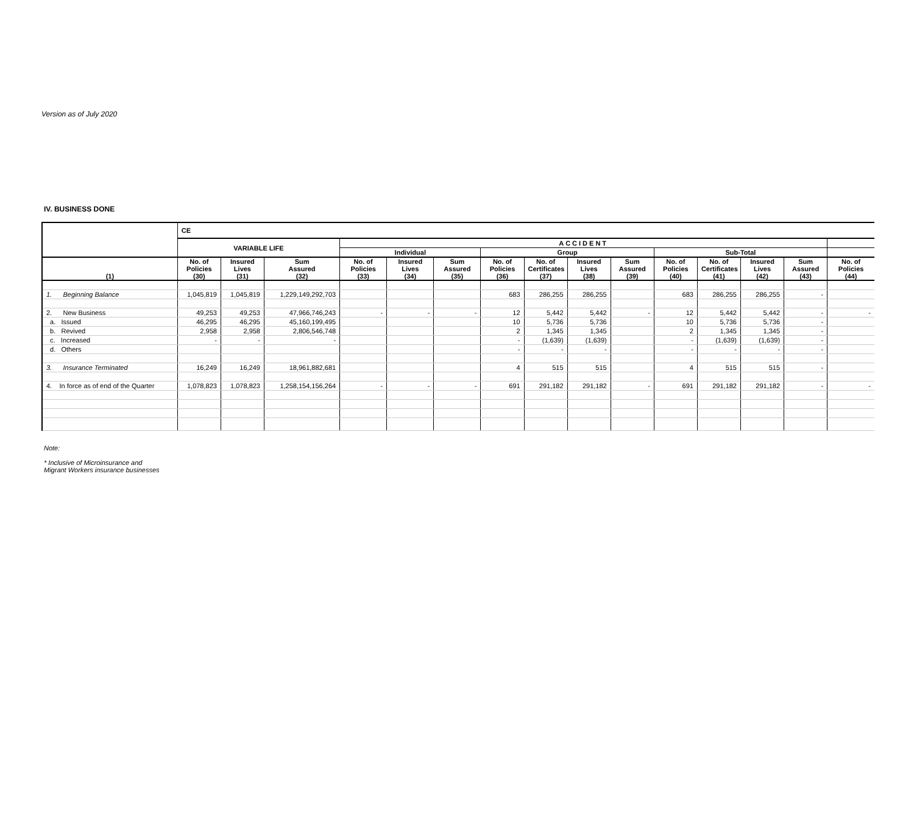Version as of July 2020
IV. BUSINESS DONE
| | CE | | | | | | | | | | | | | | |
| --- | --- | --- | --- | --- | --- | --- | --- | --- | --- | --- | --- | --- | --- | --- | --- |
| | VARIABLE LIFE | | | ACCIDENT | | | | | | | | | | | |
| | | | | Individual | | | Group | | | | Sub-Total | | | | |
| (1) | No. of Policies (30) | Insured Lives (31) | Sum Assured (32) | No. of Policies (33) | Insured Lives (34) | Sum Assured (35) | No. of Policies (36) | No. of Certificates (37) | Insured Lives (38) | Sum Assured (39) | No. of Policies (40) | No. of Certificates (41) | Insured Lives (42) | Sum Assured (43) | No. of Policies (44) |
| 1. Beginning Balance | 1,045,819 | 1,045,819 | 1,229,149,292,703 | | | | 683 | 286,255 | 286,255 | | 683 | 286,255 | 286,255 | - | |
| 2. New Business | 49,253 | 49,253 | 47,966,746,243 | - | - | - | 12 | 5,442 | 5,442 | - | 12 | 5,442 | 5,442 | - | - |
| a. Issued | 46,295 | 46,295 | 45,160,199,495 | | | | 10 | 5,736 | 5,736 | | 10 | 5,736 | 5,736 | - | |
| b. Revived | 2,958 | 2,958 | 2,806,546,748 | | | | 2 | 1,345 | 1,345 | | 2 | 1,345 | 1,345 | - | |
| c. Increased | - | - | - | | | | - | (1,639) | (1,639) | | - | (1,639) | (1,639) | - | |
| d. Others | | | | | | | - | - | - | | - | - | - | - | |
| 3. Insurance Terminated | 16,249 | 16,249 | 18,961,882,681 | | | | 4 | 515 | 515 | | 4 | 515 | 515 | - | |
| 4. In force as of end of the Quarter | 1,078,823 | 1,078,823 | 1,258,154,156,264 | - | - | - | 691 | 291,182 | 291,182 | - | 691 | 291,182 | 291,182 | - | - |
Note:
* Inclusive of Microinsurance and
Migrant Workers insurance businesses